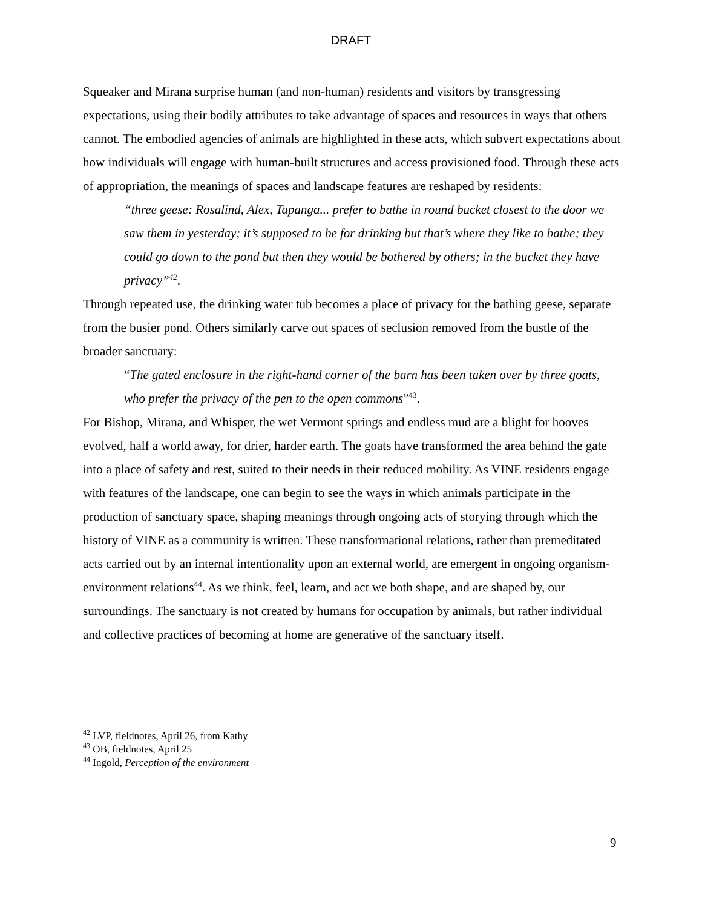DRAFT
Squeaker and Mirana surprise human (and non-human) residents and visitors by transgressing expectations, using their bodily attributes to take advantage of spaces and resources in ways that others cannot. The embodied agencies of animals are highlighted in these acts, which subvert expectations about how individuals will engage with human-built structures and access provisioned food. Through these acts of appropriation, the meanings of spaces and landscape features are reshaped by residents:
“three geese: Rosalind, Alex, Tapanga... prefer to bathe in round bucket closest to the door we saw them in yesterday; it’s supposed to be for drinking but that’s where they like to bathe; they could go down to the pond but then they would be bothered by others; in the bucket they have privacy”<sup>42</sup>.
Through repeated use, the drinking water tub becomes a place of privacy for the bathing geese, separate from the busier pond. Others similarly carve out spaces of seclusion removed from the bustle of the broader sanctuary:
“The gated enclosure in the right-hand corner of the barn has been taken over by three goats, who prefer the privacy of the pen to the open commons”<sup>43</sup>.
For Bishop, Mirana, and Whisper, the wet Vermont springs and endless mud are a blight for hooves evolved, half a world away, for drier, harder earth. The goats have transformed the area behind the gate into a place of safety and rest, suited to their needs in their reduced mobility. As VINE residents engage with features of the landscape, one can begin to see the ways in which animals participate in the production of sanctuary space, shaping meanings through ongoing acts of storying through which the history of VINE as a community is written. These transformational relations, rather than premeditated acts carried out by an internal intentionality upon an external world, are emergent in ongoing organism-environment relations<sup>44</sup>. As we think, feel, learn, and act we both shape, and are shaped by, our surroundings. The sanctuary is not created by humans for occupation by animals, but rather individual and collective practices of becoming at home are generative of the sanctuary itself.
<sup>42</sup> LVP, fieldnotes, April 26, from Kathy
<sup>43</sup> OB, fieldnotes, April 25
<sup>44</sup> Ingold, Perception of the environment
9